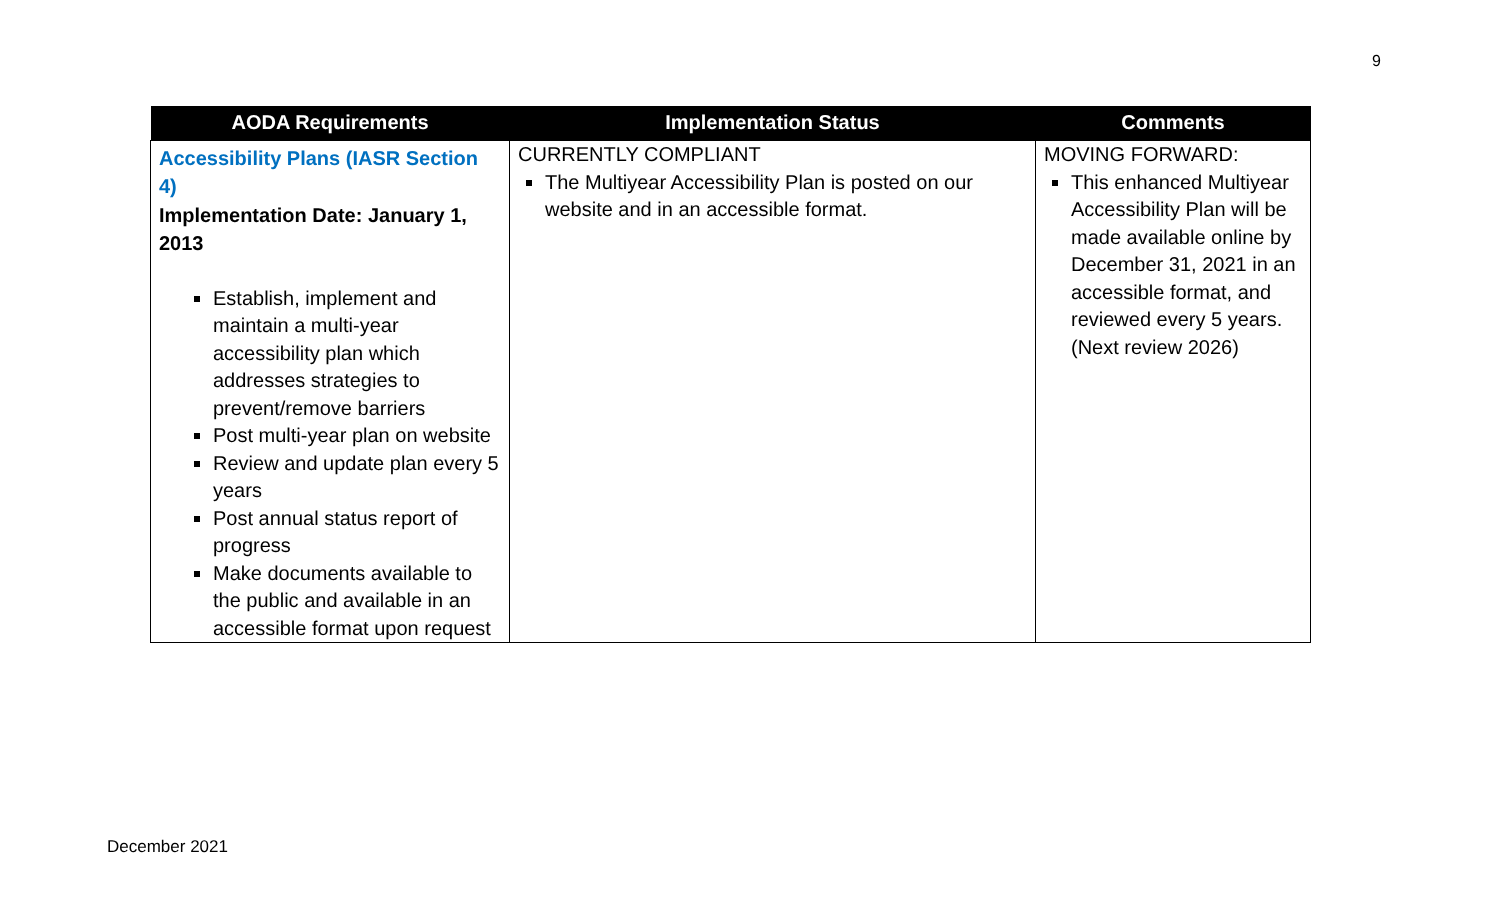9
| AODA Requirements | Implementation Status | Comments |
| --- | --- | --- |
| Accessibility Plans (IASR Section 4) Implementation Date: January 1, 2013 Establish, implement and maintain a multi-year accessibility plan which addresses strategies to prevent/remove barriers Post multi-year plan on website Review and update plan every 5 years Post annual status report of progress Make documents available to the public and available in an accessible format upon request | CURRENTLY COMPLIANT The Multiyear Accessibility Plan is posted on our website and in an accessible format. | MOVING FORWARD: This enhanced Multiyear Accessibility Plan will be made available online by December 31, 2021 in an accessible format, and reviewed every 5 years. (Next review 2026) |
December 2021